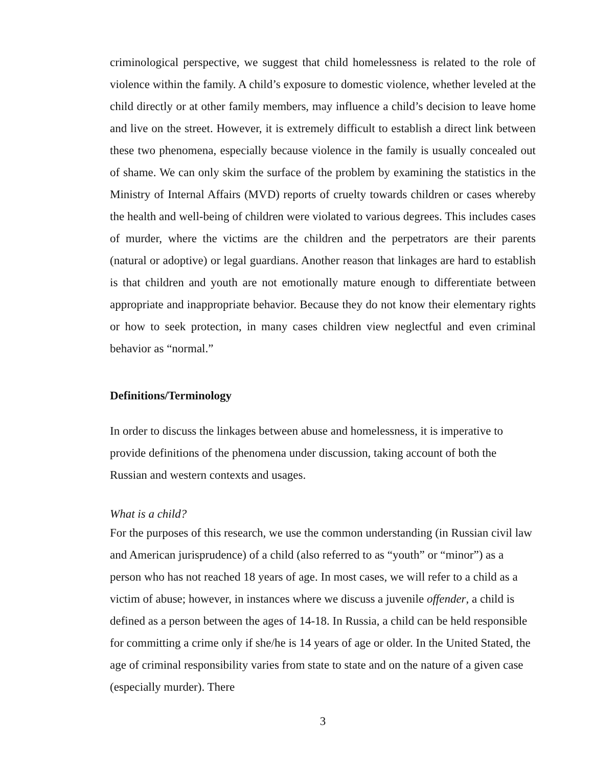criminological perspective, we suggest that child homelessness is related to the role of violence within the family. A child’s exposure to domestic violence, whether leveled at the child directly or at other family members, may influence a child’s decision to leave home and live on the street. However, it is extremely difficult to establish a direct link between these two phenomena, especially because violence in the family is usually concealed out of shame. We can only skim the surface of the problem by examining the statistics in the Ministry of Internal Affairs (MVD) reports of cruelty towards children or cases whereby the health and well-being of children were violated to various degrees. This includes cases of murder, where the victims are the children and the perpetrators are their parents (natural or adoptive) or legal guardians. Another reason that linkages are hard to establish is that children and youth are not emotionally mature enough to differentiate between appropriate and inappropriate behavior. Because they do not know their elementary rights or how to seek protection, in many cases children view neglectful and even criminal behavior as “normal.”
Definitions/Terminology
In order to discuss the linkages between abuse and homelessness, it is imperative to provide definitions of the phenomena under discussion, taking account of both the Russian and western contexts and usages.
What is a child?
For the purposes of this research, we use the common understanding (in Russian civil law and American jurisprudence) of a child (also referred to as “youth” or “minor”) as a person who has not reached 18 years of age. In most cases, we will refer to a child as a victim of abuse; however, in instances where we discuss a juvenile offender, a child is defined as a person between the ages of 14-18. In Russia, a child can be held responsible for committing a crime only if she/he is 14 years of age or older. In the United Stated, the age of criminal responsibility varies from state to state and on the nature of a given case (especially murder). There
3